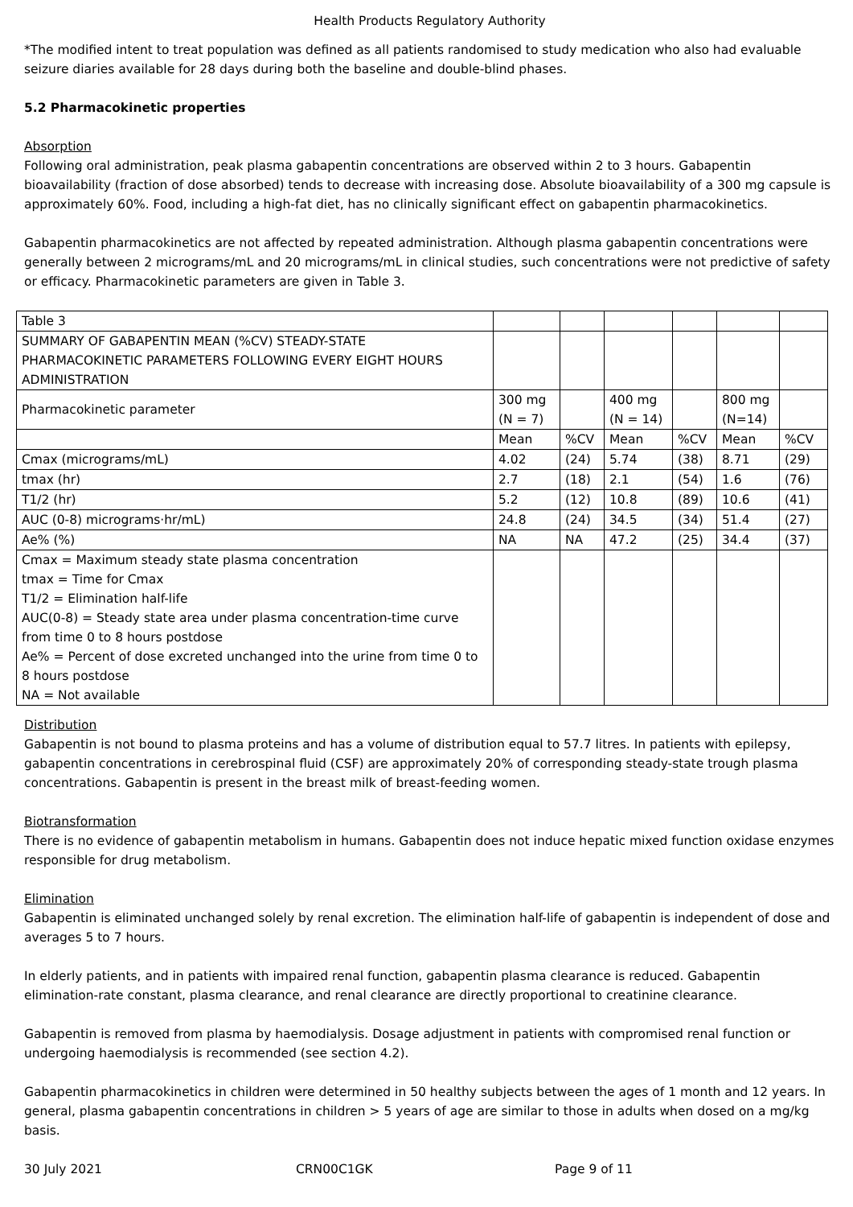Health Products Regulatory Authority
*The modified intent to treat population was defined as all patients randomised to study medication who also had evaluable seizure diaries available for 28 days during both the baseline and double-blind phases.
5.2 Pharmacokinetic properties
Absorption
Following oral administration, peak plasma gabapentin concentrations are observed within 2 to 3 hours. Gabapentin bioavailability (fraction of dose absorbed) tends to decrease with increasing dose. Absolute bioavailability of a 300 mg capsule is approximately 60%. Food, including a high-fat diet, has no clinically significant effect on gabapentin pharmacokinetics.
Gabapentin pharmacokinetics are not affected by repeated administration. Although plasma gabapentin concentrations were generally between 2 micrograms/mL and 20 micrograms/mL in clinical studies, such concentrations were not predictive of safety or efficacy. Pharmacokinetic parameters are given in Table 3.
| Table 3 | | | | | | |
| SUMMARY OF GABAPENTIN MEAN (%CV) STEADY-STATE PHARMACOKINETIC PARAMETERS FOLLOWING EVERY EIGHT HOURS ADMINISTRATION | | | | | | |
| Pharmacokinetic parameter | 300 mg (N = 7) | | 400 mg (N = 14) | | 800 mg (N=14) | |
| | Mean | %CV | Mean | %CV | Mean | %CV |
| Cmax (micrograms/mL) | 4.02 | (24) | 5.74 | (38) | 8.71 | (29) |
| tmax (hr) | 2.7 | (18) | 2.1 | (54) | 1.6 | (76) |
| T1/2 (hr) | 5.2 | (12) | 10.8 | (89) | 10.6 | (41) |
| AUC (0-8) micrograms·hr/mL) | 24.8 | (24) | 34.5 | (34) | 51.4 | (27) |
| Ae% (%) | NA | NA | 47.2 | (25) | 34.4 | (37) |
| Cmax = Maximum steady state plasma concentration tmax = Time for Cmax T1/2 = Elimination half-life AUC(0-8) = Steady state area under plasma concentration-time curve from time 0 to 8 hours postdose Ae% = Percent of dose excreted unchanged into the urine from time 0 to 8 hours postdose NA = Not available | | | | | | |
Distribution
Gabapentin is not bound to plasma proteins and has a volume of distribution equal to 57.7 litres. In patients with epilepsy, gabapentin concentrations in cerebrospinal fluid (CSF) are approximately 20% of corresponding steady-state trough plasma concentrations. Gabapentin is present in the breast milk of breast-feeding women.
Biotransformation
There is no evidence of gabapentin metabolism in humans. Gabapentin does not induce hepatic mixed function oxidase enzymes responsible for drug metabolism.
Elimination
Gabapentin is eliminated unchanged solely by renal excretion. The elimination half-life of gabapentin is independent of dose and averages 5 to 7 hours.
In elderly patients, and in patients with impaired renal function, gabapentin plasma clearance is reduced. Gabapentin elimination-rate constant, plasma clearance, and renal clearance are directly proportional to creatinine clearance.
Gabapentin is removed from plasma by haemodialysis. Dosage adjustment in patients with compromised renal function or undergoing haemodialysis is recommended (see section 4.2).
Gabapentin pharmacokinetics in children were determined in 50 healthy subjects between the ages of 1 month and 12 years. In general, plasma gabapentin concentrations in children > 5 years of age are similar to those in adults when dosed on a mg/kg basis.
30 July 2021 CRN00C1GK Page 9 of 11